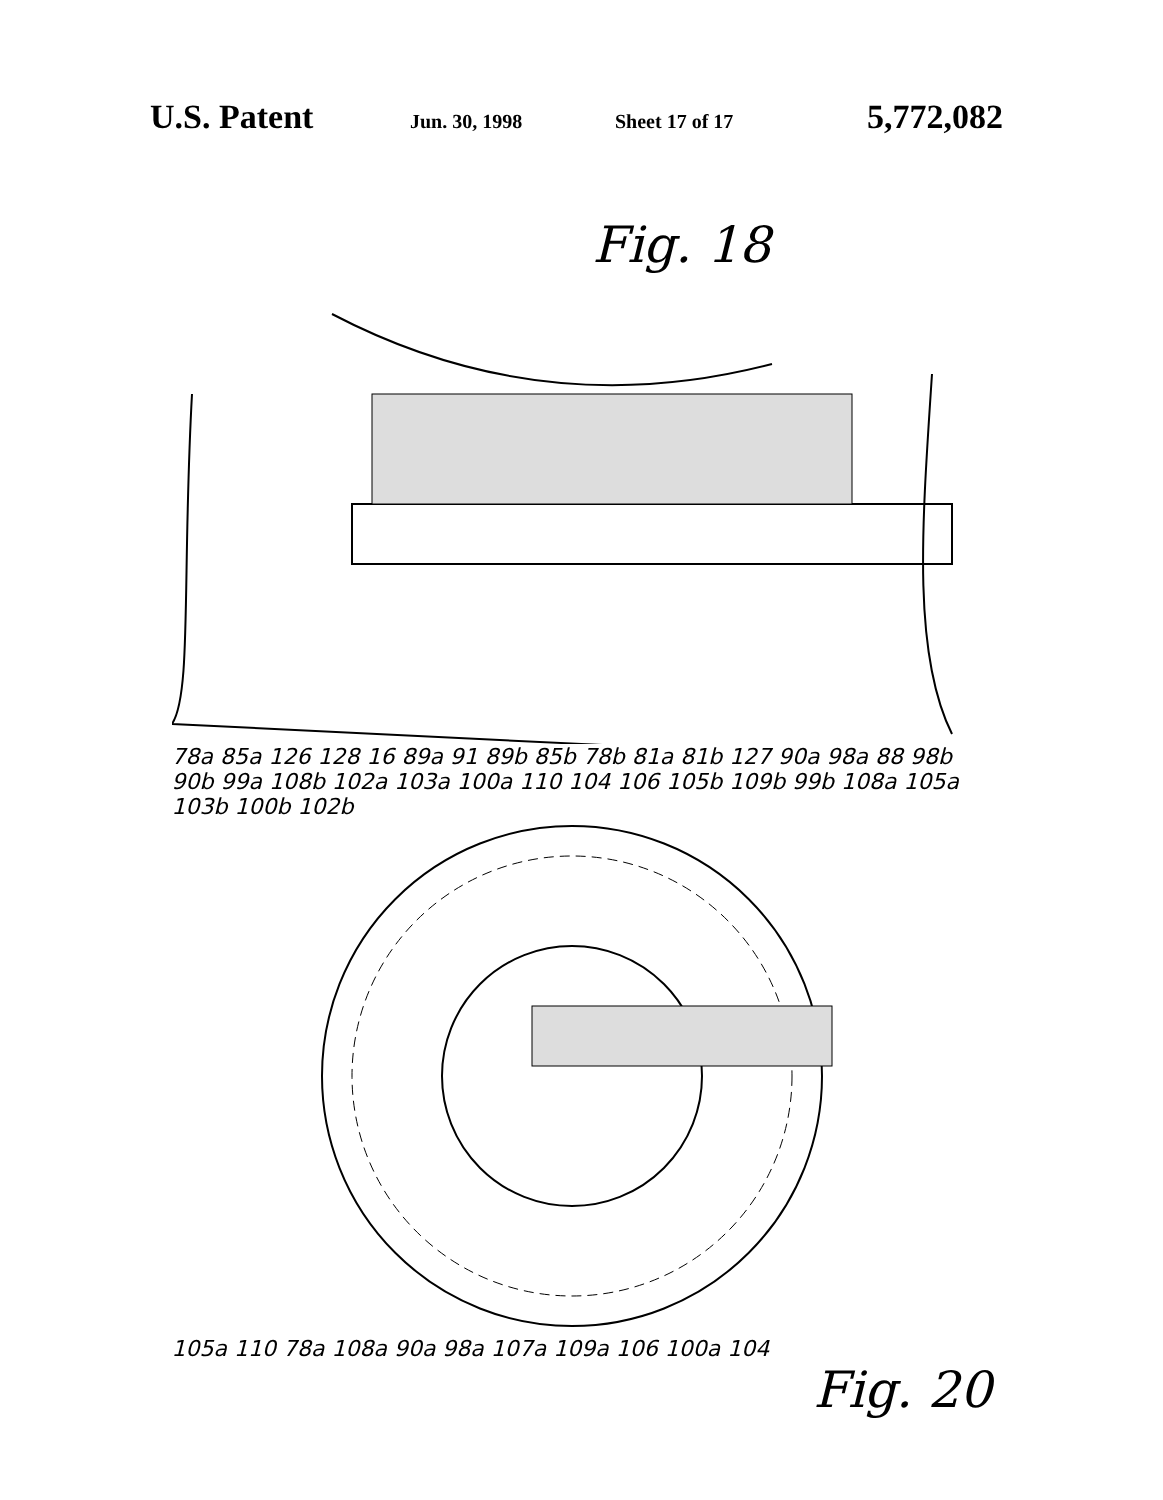U.S. Patent Jun. 30, 1998 Sheet 17 of 17 5,772,082
Fig. 18
78a 85a 126 128 16 89a 91 89b 85b 78b 81a 81b 127 90a 98a 88 98b 90b 99a 108b 102a 103a 100a 110 104 106 105b 109b 99b 108a 105a 103b 100b 102b
105a 110 78a 108a 90a 98a 107a 109a 106 100a 104
Fig. 20